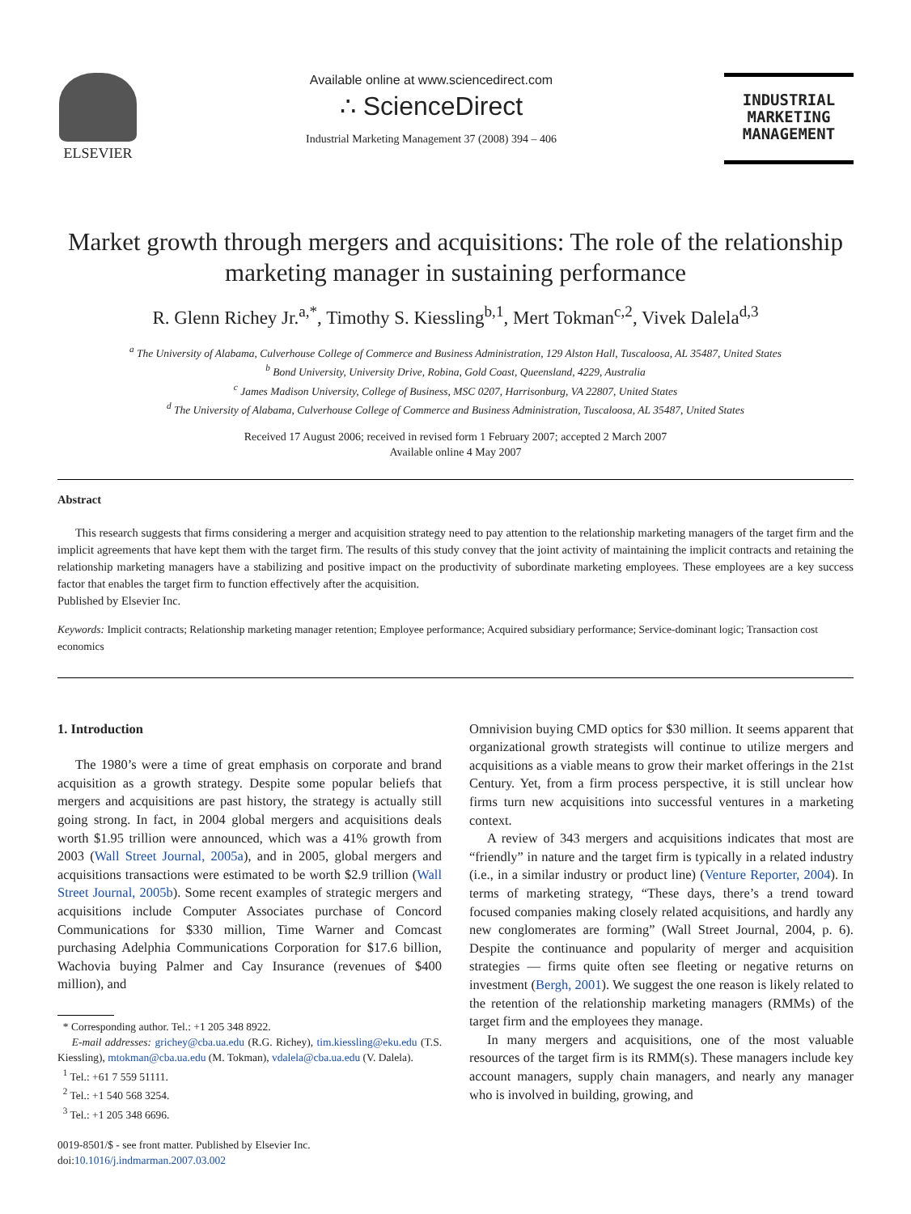ELSEVIER Available online at www.sciencedirect.com
∴ ScienceDirect
Industrial Marketing Management 37 (2008) 394 – 406
INDUSTRIAL
MARKETING
MANAGEMENT
Market growth through mergers and acquisitions: The role of the relationship marketing manager in sustaining performance
R. Glenn Richey Jr.<sup>a,*</sup>, Timothy S. Kiessling<sup>b,1</sup>, Mert Tokman<sup>c,2</sup>, Vivek Dalela<sup>d,3</sup>
<sup>a</sup> The University of Alabama, Culverhouse College of Commerce and Business Administration, 129 Alston Hall, Tuscaloosa, AL 35487, United States
<sup>b</sup> Bond University, University Drive, Robina, Gold Coast, Queensland, 4229, Australia
<sup>c</sup> James Madison University, College of Business, MSC 0207, Harrisonburg, VA 22807, United States
<sup>d</sup> The University of Alabama, Culverhouse College of Commerce and Business Administration, Tuscaloosa, AL 35487, United States
Received 17 August 2006; received in revised form 1 February 2007; accepted 2 March 2007
Available online 4 May 2007
Abstract
This research suggests that firms considering a merger and acquisition strategy need to pay attention to the relationship marketing managers of the target firm and the implicit agreements that have kept them with the target firm. The results of this study convey that the joint activity of maintaining the implicit contracts and retaining the relationship marketing managers have a stabilizing and positive impact on the productivity of subordinate marketing employees. These employees are a key success factor that enables the target firm to function effectively after the acquisition.
Published by Elsevier Inc.
Keywords: Implicit contracts; Relationship marketing manager retention; Employee performance; Acquired subsidiary performance; Service-dominant logic; Transaction cost economics
1. Introduction
The 1980’s were a time of great emphasis on corporate and brand acquisition as a growth strategy. Despite some popular beliefs that mergers and acquisitions are past history, the strategy is actually still going strong. In fact, in 2004 global mergers and acquisitions deals worth $1.95 trillion were announced, which was a 41% growth from 2003 (Wall Street Journal, 2005a), and in 2005, global mergers and acquisitions transactions were estimated to be worth $2.9 trillion (Wall Street Journal, 2005b). Some recent examples of strategic mergers and acquisitions include Computer Associates purchase of Concord Communications for $330 million, Time Warner and Comcast purchasing Adelphia Communications Corporation for $17.6 billion, Wachovia buying Palmer and Cay Insurance (revenues of $400 million), and
* Corresponding author. Tel.: +1 205 348 8922.
E-mail addresses: grichey@cba.ua.edu (R.G. Richey), tim.kiessling@eku.edu (T.S. Kiessling), mtokman@cba.ua.edu (M. Tokman), vdalela@cba.ua.edu (V. Dalela).
<sup>1</sup> Tel.: +61 7 559 51111.
<sup>2</sup> Tel.: +1 540 568 3254.
<sup>3</sup> Tel.: +1 205 348 6696.
0019-8501/$ - see front matter. Published by Elsevier Inc.
doi:10.1016/j.indmarman.2007.03.002
Omnivision buying CMD optics for $30 million. It seems apparent that organizational growth strategists will continue to utilize mergers and acquisitions as a viable means to grow their market offerings in the 21st Century. Yet, from a firm process perspective, it is still unclear how firms turn new acquisitions into successful ventures in a marketing context.
A review of 343 mergers and acquisitions indicates that most are “friendly” in nature and the target firm is typically in a related industry (i.e., in a similar industry or product line) (Venture Reporter, 2004). In terms of marketing strategy, “These days, there’s a trend toward focused companies making closely related acquisitions, and hardly any new conglomerates are forming” (Wall Street Journal, 2004, p. 6). Despite the continuance and popularity of merger and acquisition strategies — firms quite often see fleeting or negative returns on investment (Bergh, 2001). We suggest the one reason is likely related to the retention of the relationship marketing managers (RMMs) of the target firm and the employees they manage.
In many mergers and acquisitions, one of the most valuable resources of the target firm is its RMM(s). These managers include key account managers, supply chain managers, and nearly any manager who is involved in building, growing, and